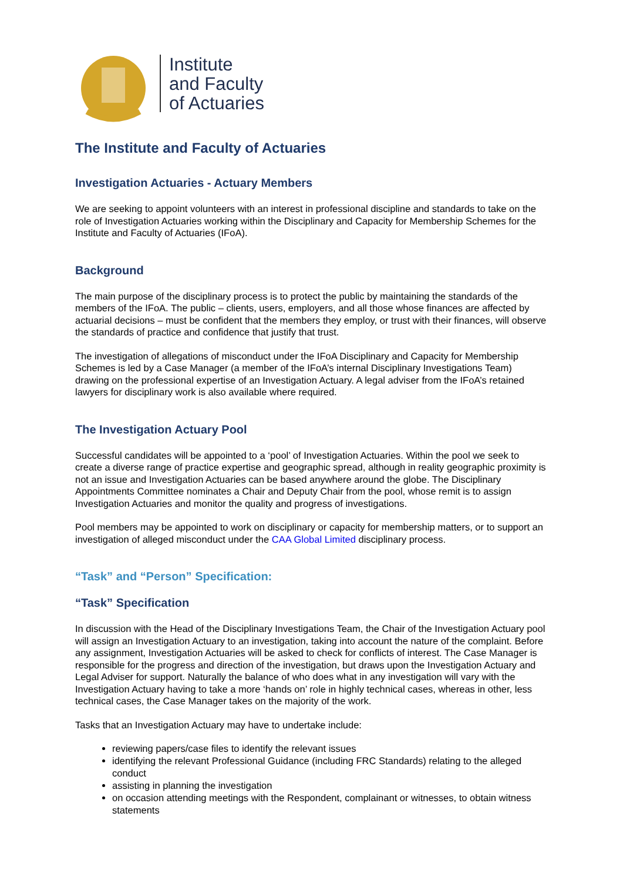Institute
and Faculty
of Actuaries
The Institute and Faculty of Actuaries
Investigation Actuaries - Actuary Members
We are seeking to appoint volunteers with an interest in professional discipline and standards to take on the role of Investigation Actuaries working within the Disciplinary and Capacity for Membership Schemes for the Institute and Faculty of Actuaries (IFoA).
Background
The main purpose of the disciplinary process is to protect the public by maintaining the standards of the members of the IFoA. The public – clients, users, employers, and all those whose finances are affected by actuarial decisions – must be confident that the members they employ, or trust with their finances, will observe the standards of practice and confidence that justify that trust.
The investigation of allegations of misconduct under the IFoA Disciplinary and Capacity for Membership Schemes is led by a Case Manager (a member of the IFoA’s internal Disciplinary Investigations Team) drawing on the professional expertise of an Investigation Actuary. A legal adviser from the IFoA’s retained lawyers for disciplinary work is also available where required.
The Investigation Actuary Pool
Successful candidates will be appointed to a ‘pool’ of Investigation Actuaries. Within the pool we seek to create a diverse range of practice expertise and geographic spread, although in reality geographic proximity is not an issue and Investigation Actuaries can be based anywhere around the globe. The Disciplinary Appointments Committee nominates a Chair and Deputy Chair from the pool, whose remit is to assign Investigation Actuaries and monitor the quality and progress of investigations.
Pool members may be appointed to work on disciplinary or capacity for membership matters, or to support an investigation of alleged misconduct under the CAA Global Limited disciplinary process.
“Task” and “Person” Specification:
“Task” Specification
In discussion with the Head of the Disciplinary Investigations Team, the Chair of the Investigation Actuary pool will assign an Investigation Actuary to an investigation, taking into account the nature of the complaint. Before any assignment, Investigation Actuaries will be asked to check for conflicts of interest. The Case Manager is responsible for the progress and direction of the investigation, but draws upon the Investigation Actuary and Legal Adviser for support. Naturally the balance of who does what in any investigation will vary with the Investigation Actuary having to take a more ‘hands on’ role in highly technical cases, whereas in other, less technical cases, the Case Manager takes on the majority of the work.
Tasks that an Investigation Actuary may have to undertake include:
reviewing papers/case files to identify the relevant issues
identifying the relevant Professional Guidance (including FRC Standards) relating to the alleged conduct
assisting in planning the investigation
on occasion attending meetings with the Respondent, complainant or witnesses, to obtain witness statements